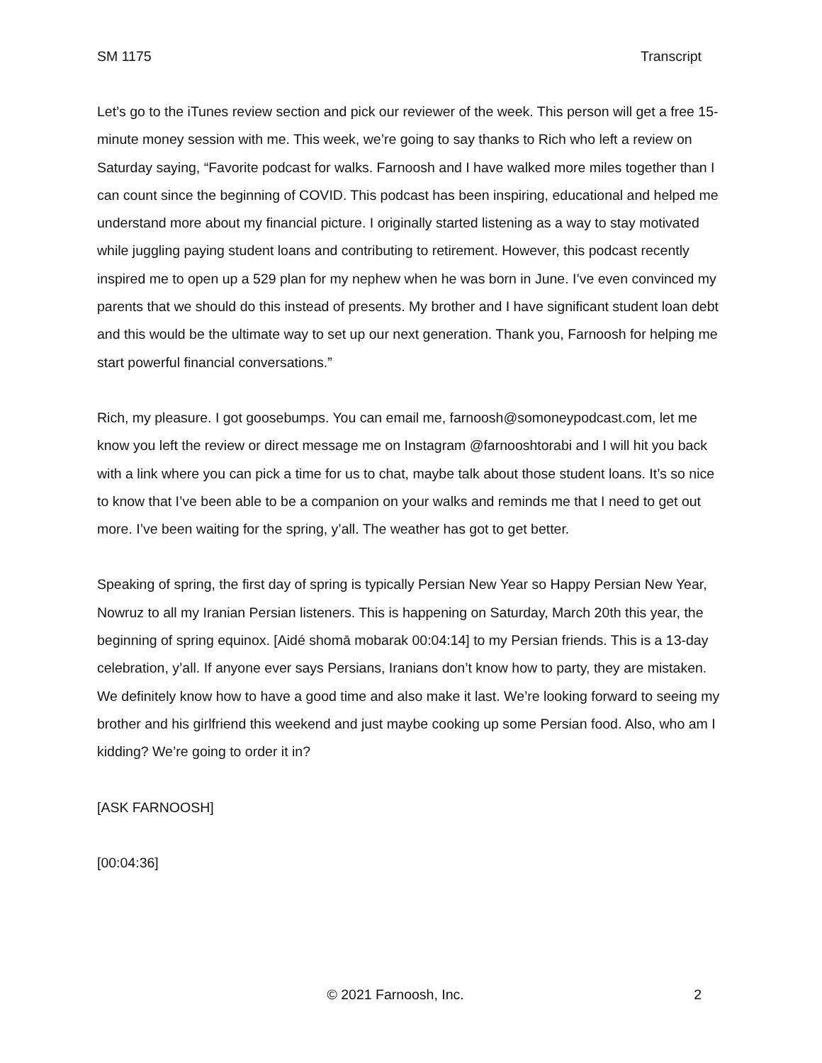SM 1175 Transcript
Let’s go to the iTunes review section and pick our reviewer of the week. This person will get a free 15-minute money session with me. This week, we’re going to say thanks to Rich who left a review on Saturday saying, “Favorite podcast for walks. Farnoosh and I have walked more miles together than I can count since the beginning of COVID. This podcast has been inspiring, educational and helped me understand more about my financial picture. I originally started listening as a way to stay motivated while juggling paying student loans and contributing to retirement. However, this podcast recently inspired me to open up a 529 plan for my nephew when he was born in June. I’ve even convinced my parents that we should do this instead of presents. My brother and I have significant student loan debt and this would be the ultimate way to set up our next generation. Thank you, Farnoosh for helping me start powerful financial conversations.”
Rich, my pleasure. I got goosebumps. You can email me, farnoosh@somoneypodcast.com, let me know you left the review or direct message me on Instagram @farnooshtorabi and I will hit you back with a link where you can pick a time for us to chat, maybe talk about those student loans. It’s so nice to know that I’ve been able to be a companion on your walks and reminds me that I need to get out more. I’ve been waiting for the spring, y’all. The weather has got to get better.
Speaking of spring, the first day of spring is typically Persian New Year so Happy Persian New Year, Nowruz to all my Iranian Persian listeners. This is happening on Saturday, March 20th this year, the beginning of spring equinox. [Aidé shomā mobarak 00:04:14] to my Persian friends. This is a 13-day celebration, y’all. If anyone ever says Persians, Iranians don’t know how to party, they are mistaken. We definitely know how to have a good time and also make it last. We’re looking forward to seeing my brother and his girlfriend this weekend and just maybe cooking up some Persian food. Also, who am I kidding? We’re going to order it in?
[ASK FARNOOSH]
[00:04:36]
© 2021 Farnoosh, Inc. 2